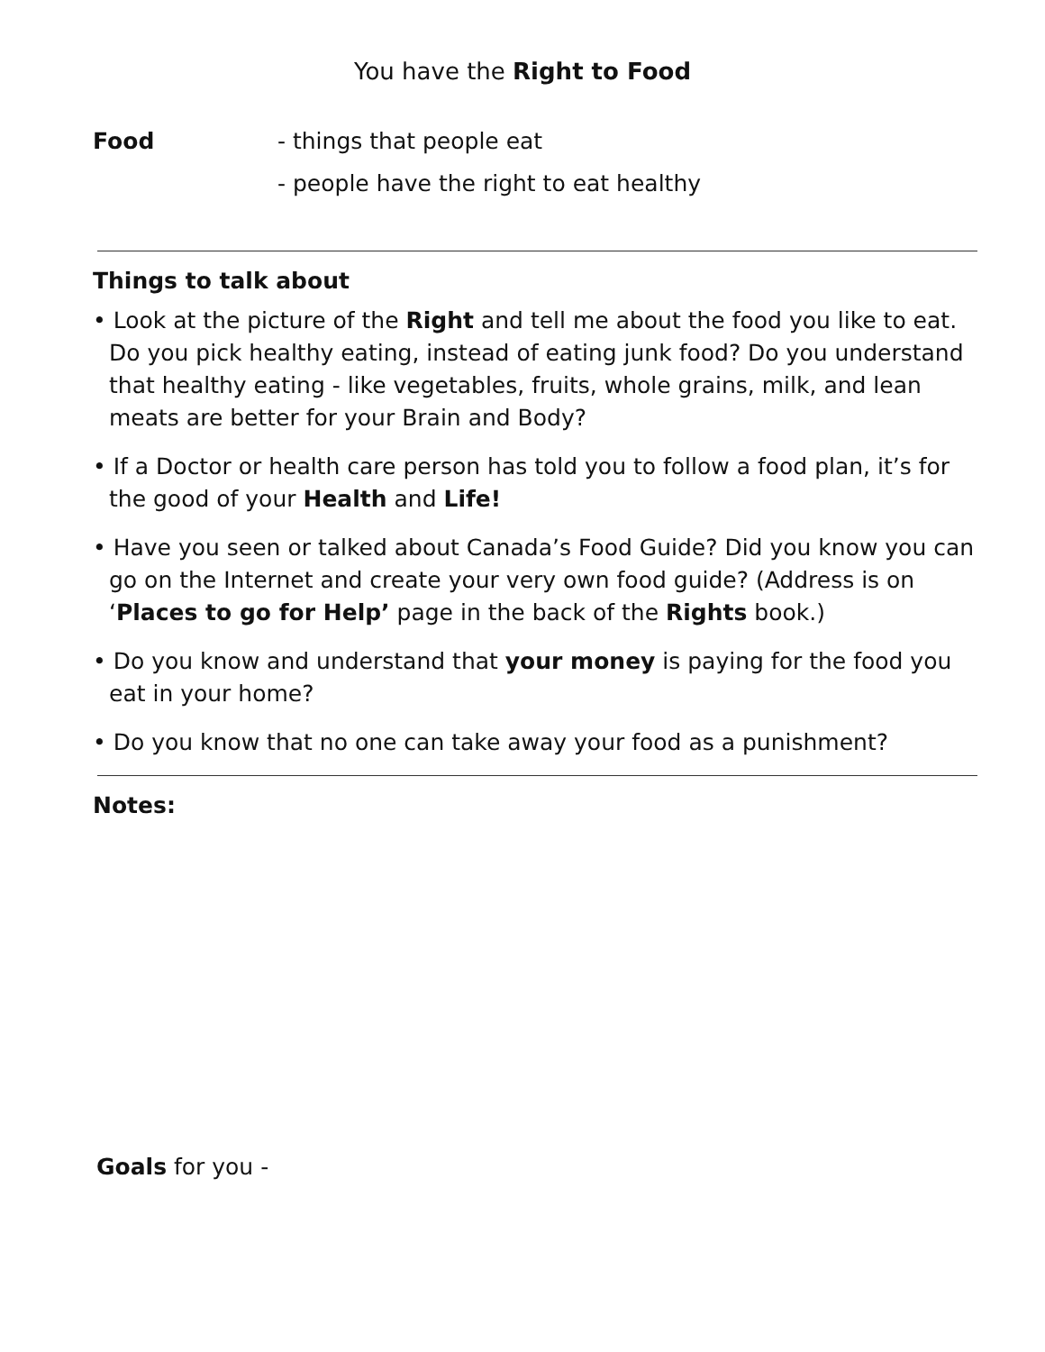You have the Right to Food
Food - things that people eat
- people have the right to eat healthy
Things to talk about
• Look at the picture of the Right and tell me about the food you like to eat. Do you pick healthy eating, instead of eating junk food? Do you understand that healthy eating - like vegetables, fruits, whole grains, milk, and lean meats are better for your Brain and Body?
• If a Doctor or health care person has told you to follow a food plan, it’s for the good of your Health and Life!
• Have you seen or talked about Canada’s Food Guide? Did you know you can go on the Internet and create your very own food guide? (Address is on ‘Places to go for Help’ page in the back of the Rights book.)
• Do you know and understand that your money is paying for the food you eat in your home?
• Do you know that no one can take away your food as a punishment?
Notes:
Goals for you -